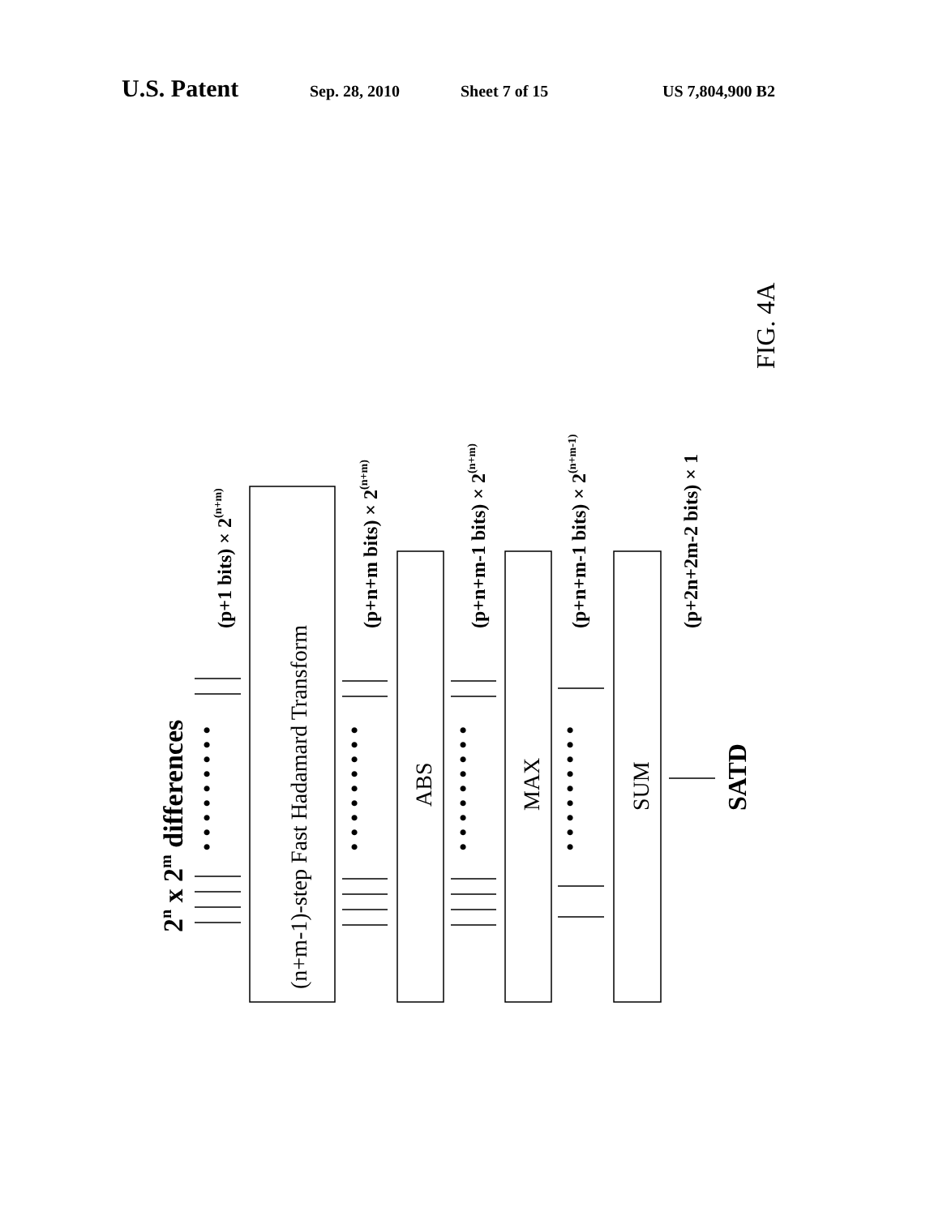U.S. Patent Sep. 28, 2010 Sheet 7 of 15 US 7,804,900 B2
2n x 2m differences
(p+1 bits) × 2(n+m)
(n+m-1)-step Fast Hadamard Transform
(p+n+m bits) × 2(n+m)
ABS
(p+n+m-1 bits) × 2(n+m)
MAX
(p+n+m-1 bits) × 2(n+m-1)
SUM
(p+2n+2m-2 bits) × 1
SATD
FIG. 4A
• • • • • • • • •
• • • • • • • • •
• • • • • • • • •
• • • • • • • • •